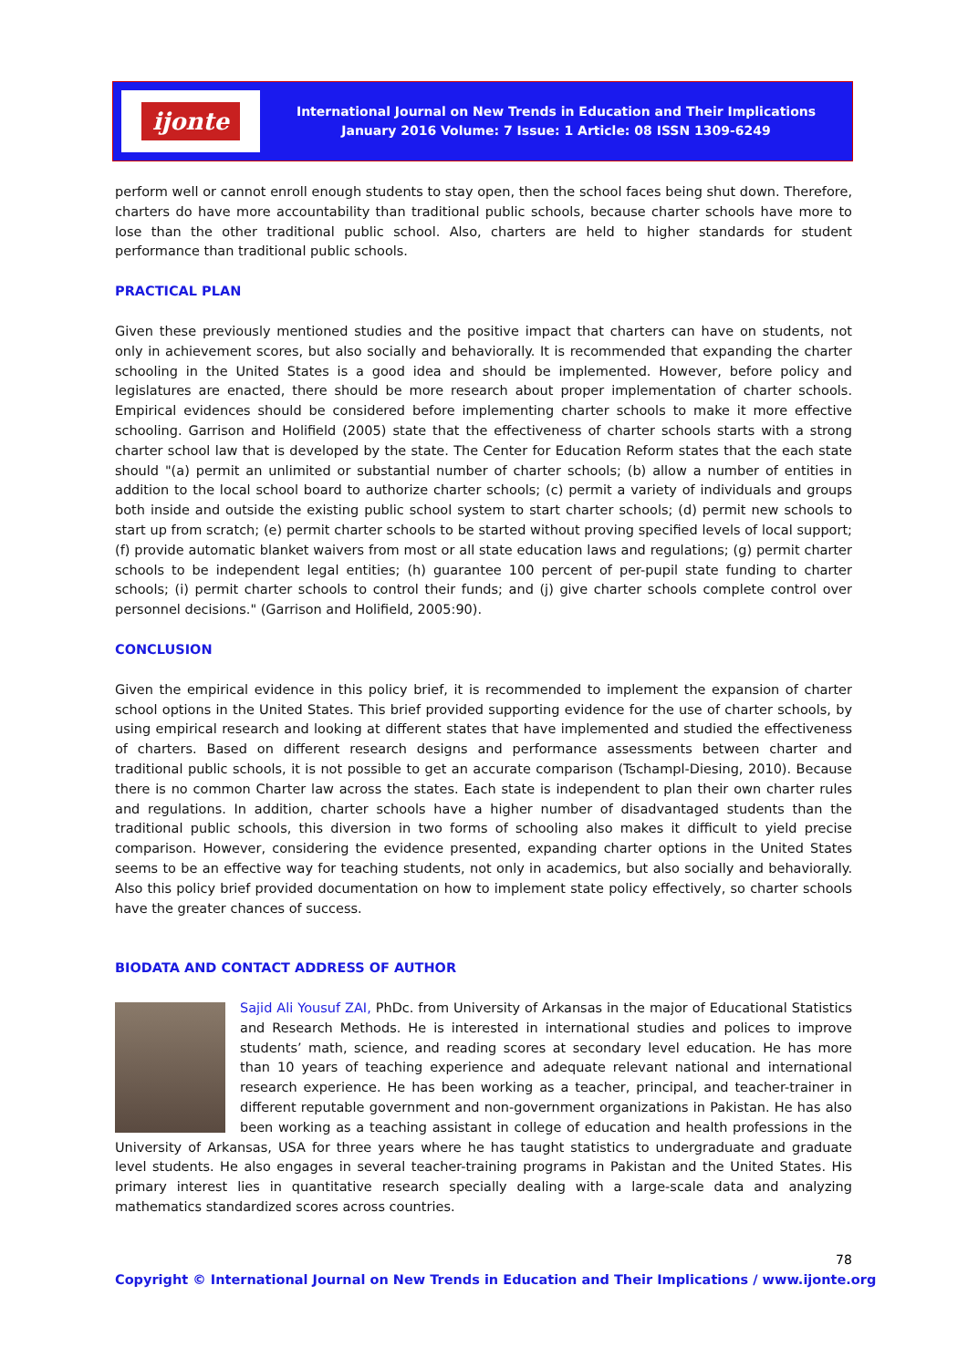ijonte
International Journal on New Trends in Education and Their Implications
January 2016 Volume: 7 Issue: 1 Article: 08 ISSN 1309-6249
perform well or cannot enroll enough students to stay open, then the school faces being shut down. Therefore, charters do have more accountability than traditional public schools, because charter schools have more to lose than the other traditional public school. Also, charters are held to higher standards for student performance than traditional public schools.
PRACTICAL PLAN
Given these previously mentioned studies and the positive impact that charters can have on students, not only in achievement scores, but also socially and behaviorally. It is recommended that expanding the charter schooling in the United States is a good idea and should be implemented. However, before policy and legislatures are enacted, there should be more research about proper implementation of charter schools. Empirical evidences should be considered before implementing charter schools to make it more effective schooling. Garrison and Holifield (2005) state that the effectiveness of charter schools starts with a strong charter school law that is developed by the state. The Center for Education Reform states that the each state should "(a) permit an unlimited or substantial number of charter schools; (b) allow a number of entities in addition to the local school board to authorize charter schools; (c) permit a variety of individuals and groups both inside and outside the existing public school system to start charter schools; (d) permit new schools to start up from scratch; (e) permit charter schools to be started without proving specified levels of local support; (f) provide automatic blanket waivers from most or all state education laws and regulations; (g) permit charter schools to be independent legal entities; (h) guarantee 100 percent of per-pupil state funding to charter schools; (i) permit charter schools to control their funds; and (j) give charter schools complete control over personnel decisions." (Garrison and Holifield, 2005:90).
CONCLUSION
Given the empirical evidence in this policy brief, it is recommended to implement the expansion of charter school options in the United States. This brief provided supporting evidence for the use of charter schools, by using empirical research and looking at different states that have implemented and studied the effectiveness of charters. Based on different research designs and performance assessments between charter and traditional public schools, it is not possible to get an accurate comparison (Tschampl-Diesing, 2010). Because there is no common Charter law across the states. Each state is independent to plan their own charter rules and regulations. In addition, charter schools have a higher number of disadvantaged students than the traditional public schools, this diversion in two forms of schooling also makes it difficult to yield precise comparison. However, considering the evidence presented, expanding charter options in the United States seems to be an effective way for teaching students, not only in academics, but also socially and behaviorally. Also this policy brief provided documentation on how to implement state policy effectively, so charter schools have the greater chances of success.
BIODATA AND CONTACT ADDRESS OF AUTHOR
Sajid Ali Yousuf ZAI, PhDc. from University of Arkansas in the major of Educational Statistics and Research Methods. He is interested in international studies and polices to improve students’ math, science, and reading scores at secondary level education. He has more than 10 years of teaching experience and adequate relevant national and international research experience. He has been working as a teacher, principal, and teacher-trainer in different reputable government and non-government organizations in Pakistan. He has also been working as a teaching assistant in college of education and health professions in the University of Arkansas, USA for three years where he has taught statistics to undergraduate and graduate level students. He also engages in several teacher-training programs in Pakistan and the United States. His primary interest lies in quantitative research specially dealing with a large-scale data and analyzing mathematics standardized scores across countries.
78
Copyright © International Journal on New Trends in Education and Their Implications / www.ijonte.org